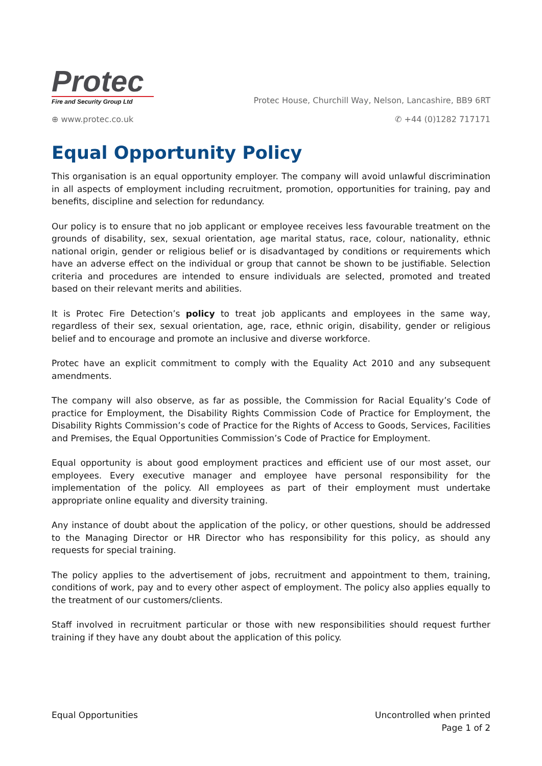Protec
Fire and Security Group Ltd
Protec House, Churchill Way, Nelson, Lancashire, BB9 6RT
⊕ www.protec.co.uk ✆ +44 (0)1282 717171
Equal Opportunity Policy
This organisation is an equal opportunity employer. The company will avoid unlawful discrimination in all aspects of employment including recruitment, promotion, opportunities for training, pay and benefits, discipline and selection for redundancy.
Our policy is to ensure that no job applicant or employee receives less favourable treatment on the grounds of disability, sex, sexual orientation, age marital status, race, colour, nationality, ethnic national origin, gender or religious belief or is disadvantaged by conditions or requirements which have an adverse effect on the individual or group that cannot be shown to be justifiable. Selection criteria and procedures are intended to ensure individuals are selected, promoted and treated based on their relevant merits and abilities.
It is Protec Fire Detection’s policy to treat job applicants and employees in the same way, regardless of their sex, sexual orientation, age, race, ethnic origin, disability, gender or religious belief and to encourage and promote an inclusive and diverse workforce.
Protec have an explicit commitment to comply with the Equality Act 2010 and any subsequent amendments.
The company will also observe, as far as possible, the Commission for Racial Equality’s Code of practice for Employment, the Disability Rights Commission Code of Practice for Employment, the Disability Rights Commission’s code of Practice for the Rights of Access to Goods, Services, Facilities and Premises, the Equal Opportunities Commission’s Code of Practice for Employment.
Equal opportunity is about good employment practices and efficient use of our most asset, our employees. Every executive manager and employee have personal responsibility for the implementation of the policy. All employees as part of their employment must undertake appropriate online equality and diversity training.
Any instance of doubt about the application of the policy, or other questions, should be addressed to the Managing Director or HR Director who has responsibility for this policy, as should any requests for special training.
The policy applies to the advertisement of jobs, recruitment and appointment to them, training, conditions of work, pay and to every other aspect of employment. The policy also applies equally to the treatment of our customers/clients.
Staff involved in recruitment particular or those with new responsibilities should request further training if they have any doubt about the application of this policy.
Equal Opportunities Uncontrolled when printed
Page 1 of 2